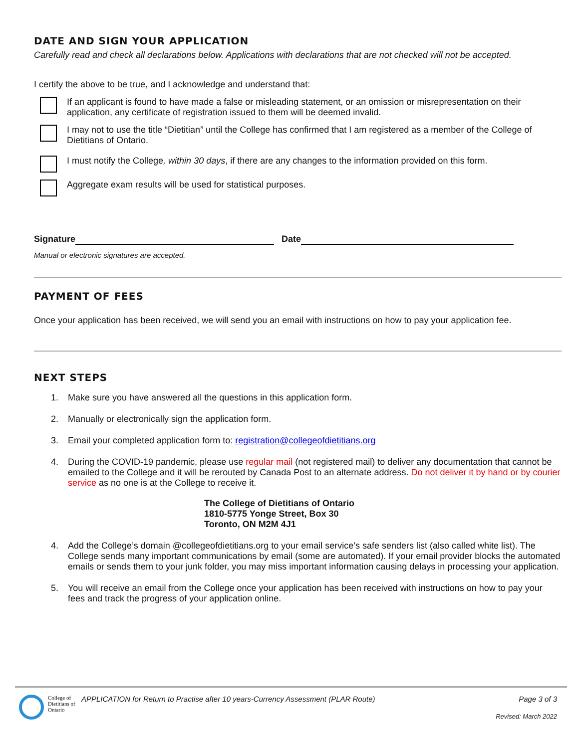DATE AND SIGN YOUR APPLICATION
Carefully read and check all declarations below. Applications with declarations that are not checked will not be accepted.
I certify the above to be true, and I acknowledge and understand that:
If an applicant is found to have made a false or misleading statement, or an omission or misrepresentation on their application, any certificate of registration issued to them will be deemed invalid.
I may not to use the title “Dietitian” until the College has confirmed that I am registered as a member of the College of Dietitians of Ontario.
I must notify the College, within 30 days, if there are any changes to the information provided on this form.
Aggregate exam results will be used for statistical purposes.
Signature Date
Manual or electronic signatures are accepted.
PAYMENT OF FEES
Once your application has been received, we will send you an email with instructions on how to pay your application fee.
NEXT STEPS
1. Make sure you have answered all the questions in this application form.
2. Manually or electronically sign the application form.
3. Email your completed application form to: registration@collegeofdietitians.org
4. During the COVID-19 pandemic, please use regular mail (not registered mail) to deliver any documentation that cannot be emailed to the College and it will be rerouted by Canada Post to an alternate address. Do not deliver it by hand or by courier service as no one is at the College to receive it.
The College of Dietitians of Ontario
1810-5775 Yonge Street, Box 30
Toronto, ON M2M 4J1
4. Add the College’s domain @collegeofdietitians.org to your email service’s safe senders list (also called white list). The College sends many important communications by email (some are automated). If your email provider blocks the automated emails or sends them to your junk folder, you may miss important information causing delays in processing your application.
5. You will receive an email from the College once your application has been received with instructions on how to pay your fees and track the progress of your application online.
College of Dietitians of Ontario
APPLICATION for Return to Practise after 10 years-Currency Assessment (PLAR Route)
Page 3 of 3
Revised: March 2022